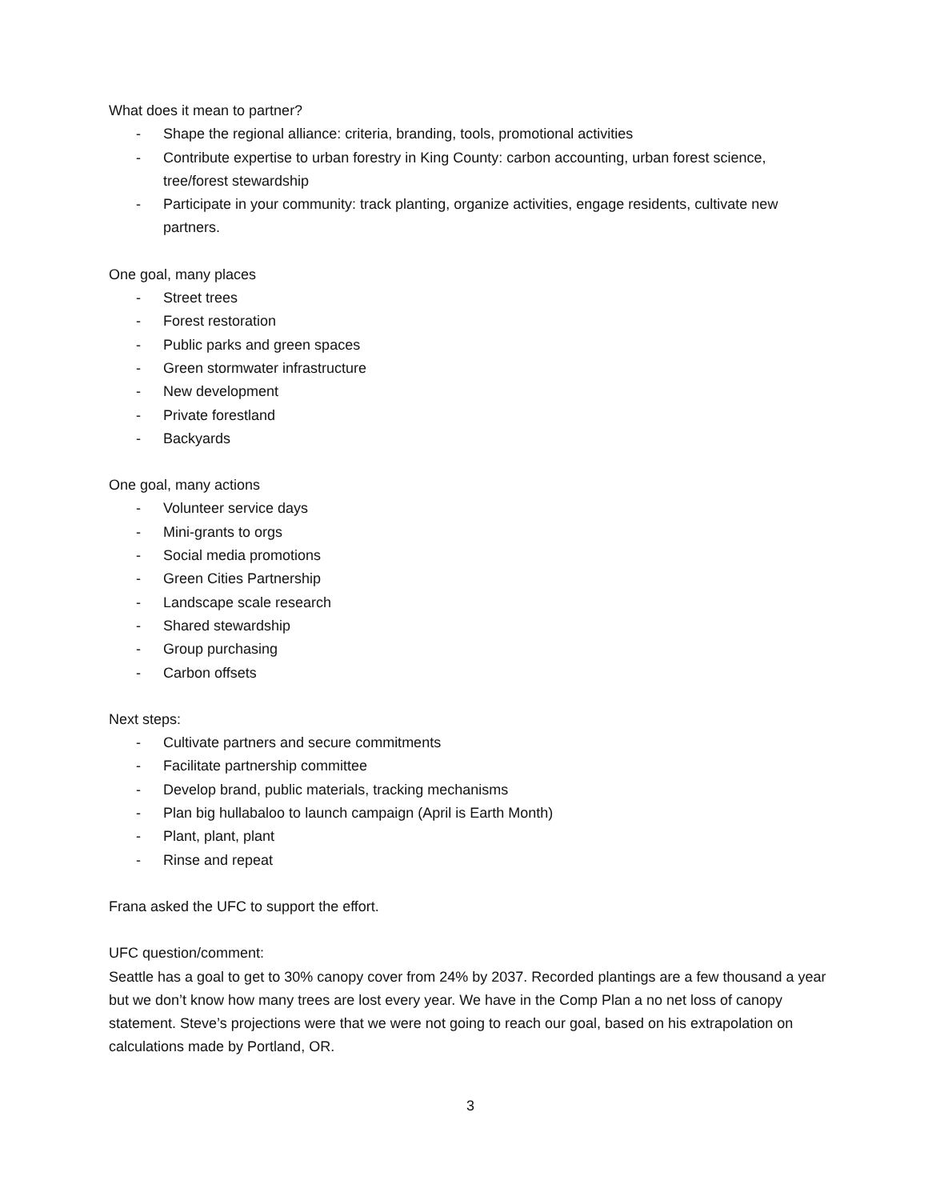What does it mean to partner?
- Shape the regional alliance: criteria, branding, tools, promotional activities
- Contribute expertise to urban forestry in King County: carbon accounting, urban forest science, tree/forest stewardship
- Participate in your community: track planting, organize activities, engage residents, cultivate new partners.
One goal, many places
- Street trees
- Forest restoration
- Public parks and green spaces
- Green stormwater infrastructure
- New development
- Private forestland
- Backyards
One goal, many actions
- Volunteer service days
- Mini-grants to orgs
- Social media promotions
- Green Cities Partnership
- Landscape scale research
- Shared stewardship
- Group purchasing
- Carbon offsets
Next steps:
- Cultivate partners and secure commitments
- Facilitate partnership committee
- Develop brand, public materials, tracking mechanisms
- Plan big hullabaloo to launch campaign (April is Earth Month)
- Plant, plant, plant
- Rinse and repeat
Frana asked the UFC to support the effort.
UFC question/comment:
Seattle has a goal to get to 30% canopy cover from 24% by 2037. Recorded plantings are a few thousand a year but we don’t know how many trees are lost every year. We have in the Comp Plan a no net loss of canopy statement. Steve’s projections were that we were not going to reach our goal, based on his extrapolation on calculations made by Portland, OR.
3